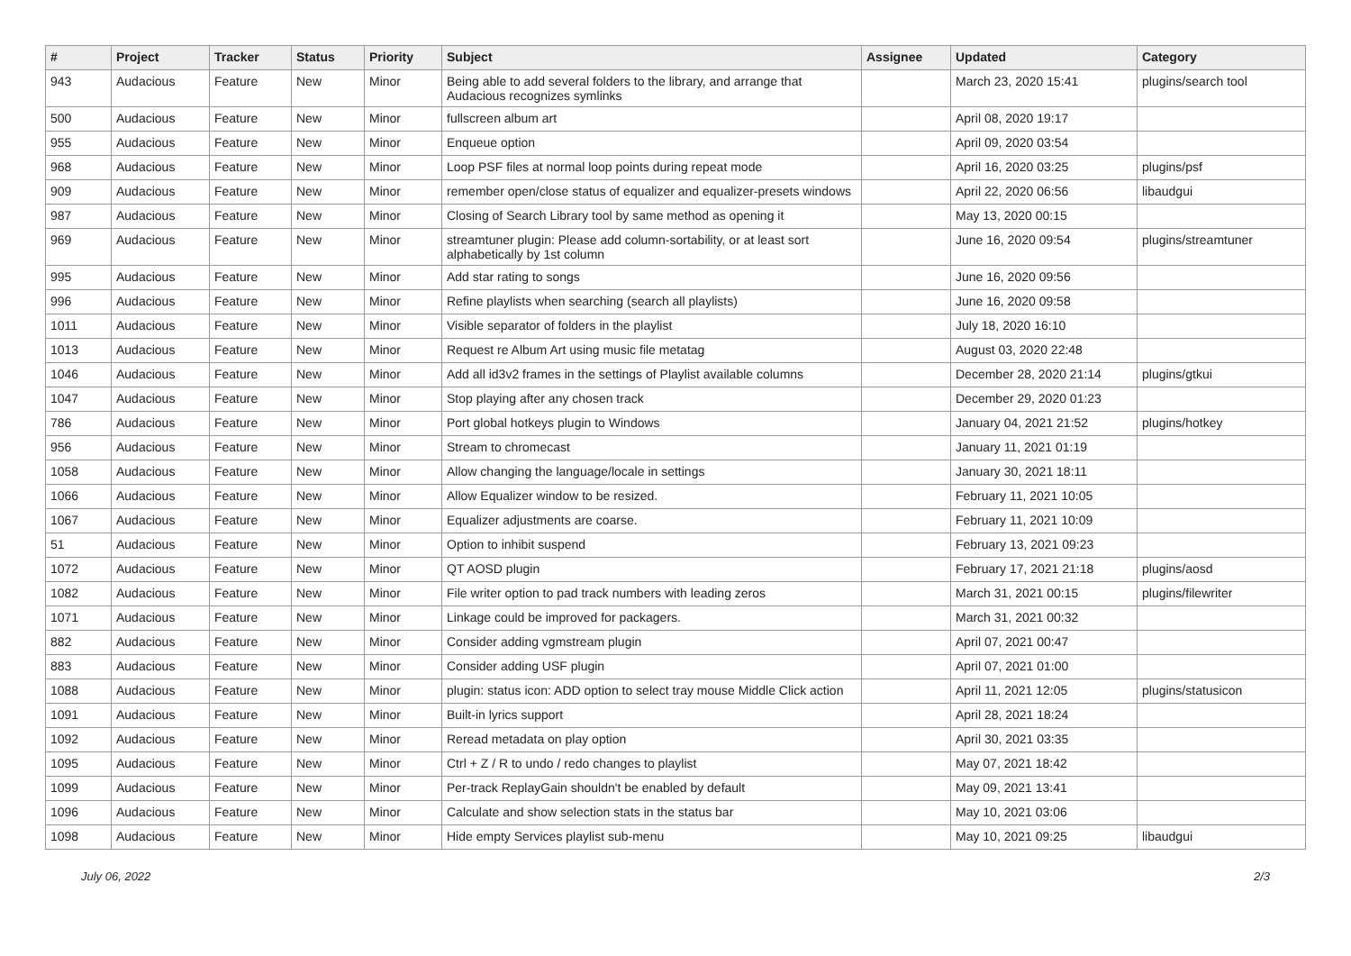| # | Project | Tracker | Status | Priority | Subject | Assignee | Updated | Category |
| --- | --- | --- | --- | --- | --- | --- | --- | --- |
| 943 | Audacious | Feature | New | Minor | Being able to add several folders to the library, and arrange that Audacious recognizes symlinks | | March 23, 2020 15:41 | plugins/search tool |
| 500 | Audacious | Feature | New | Minor | fullscreen album art | | April 08, 2020 19:17 | |
| 955 | Audacious | Feature | New | Minor | Enqueue option | | April 09, 2020 03:54 | |
| 968 | Audacious | Feature | New | Minor | Loop PSF files at normal loop points during repeat mode | | April 16, 2020 03:25 | plugins/psf |
| 909 | Audacious | Feature | New | Minor | remember open/close status of equalizer and equalizer-presets windows | | April 22, 2020 06:56 | libaudgui |
| 987 | Audacious | Feature | New | Minor | Closing of Search Library tool by same method as opening it | | May 13, 2020 00:15 | |
| 969 | Audacious | Feature | New | Minor | streamtuner plugin: Please add column-sortability, or at least sort alphabetically by 1st column | | June 16, 2020 09:54 | plugins/streamtuner |
| 995 | Audacious | Feature | New | Minor | Add star rating to songs | | June 16, 2020 09:56 | |
| 996 | Audacious | Feature | New | Minor | Refine playlists when searching (search all playlists) | | June 16, 2020 09:58 | |
| 1011 | Audacious | Feature | New | Minor | Visible separator of folders in the playlist | | July 18, 2020 16:10 | |
| 1013 | Audacious | Feature | New | Minor | Request re Album Art using music file metatag | | August 03, 2020 22:48 | |
| 1046 | Audacious | Feature | New | Minor | Add all id3v2 frames in the settings of Playlist available columns | | December 28, 2020 21:14 | plugins/gtkui |
| 1047 | Audacious | Feature | New | Minor | Stop playing after any chosen track | | December 29, 2020 01:23 | |
| 786 | Audacious | Feature | New | Minor | Port global hotkeys plugin to Windows | | January 04, 2021 21:52 | plugins/hotkey |
| 956 | Audacious | Feature | New | Minor | Stream to chromecast | | January 11, 2021 01:19 | |
| 1058 | Audacious | Feature | New | Minor | Allow changing the language/locale in settings | | January 30, 2021 18:11 | |
| 1066 | Audacious | Feature | New | Minor | Allow Equalizer window to be resized. | | February 11, 2021 10:05 | |
| 1067 | Audacious | Feature | New | Minor | Equalizer adjustments are coarse. | | February 11, 2021 10:09 | |
| 51 | Audacious | Feature | New | Minor | Option to inhibit suspend | | February 13, 2021 09:23 | |
| 1072 | Audacious | Feature | New | Minor | QT AOSD plugin | | February 17, 2021 21:18 | plugins/aosd |
| 1082 | Audacious | Feature | New | Minor | File writer option to pad track numbers with leading zeros | | March 31, 2021 00:15 | plugins/filewriter |
| 1071 | Audacious | Feature | New | Minor | Linkage could be improved for packagers. | | March 31, 2021 00:32 | |
| 882 | Audacious | Feature | New | Minor | Consider adding vgmstream plugin | | April 07, 2021 00:47 | |
| 883 | Audacious | Feature | New | Minor | Consider adding USF plugin | | April 07, 2021 01:00 | |
| 1088 | Audacious | Feature | New | Minor | plugin: status icon: ADD option to select tray mouse Middle Click action | | April 11, 2021 12:05 | plugins/statusicon |
| 1091 | Audacious | Feature | New | Minor | Built-in lyrics support | | April 28, 2021 18:24 | |
| 1092 | Audacious | Feature | New | Minor | Reread metadata on play option | | April 30, 2021 03:35 | |
| 1095 | Audacious | Feature | New | Minor | Ctrl + Z / R to undo / redo changes to playlist | | May 07, 2021 18:42 | |
| 1099 | Audacious | Feature | New | Minor | Per-track ReplayGain shouldn't be enabled by default | | May 09, 2021 13:41 | |
| 1096 | Audacious | Feature | New | Minor | Calculate and show selection stats in the status bar | | May 10, 2021 03:06 | |
| 1098 | Audacious | Feature | New | Minor | Hide empty Services playlist sub-menu | | May 10, 2021 09:25 | libaudgui |
July 06, 2022 2/3